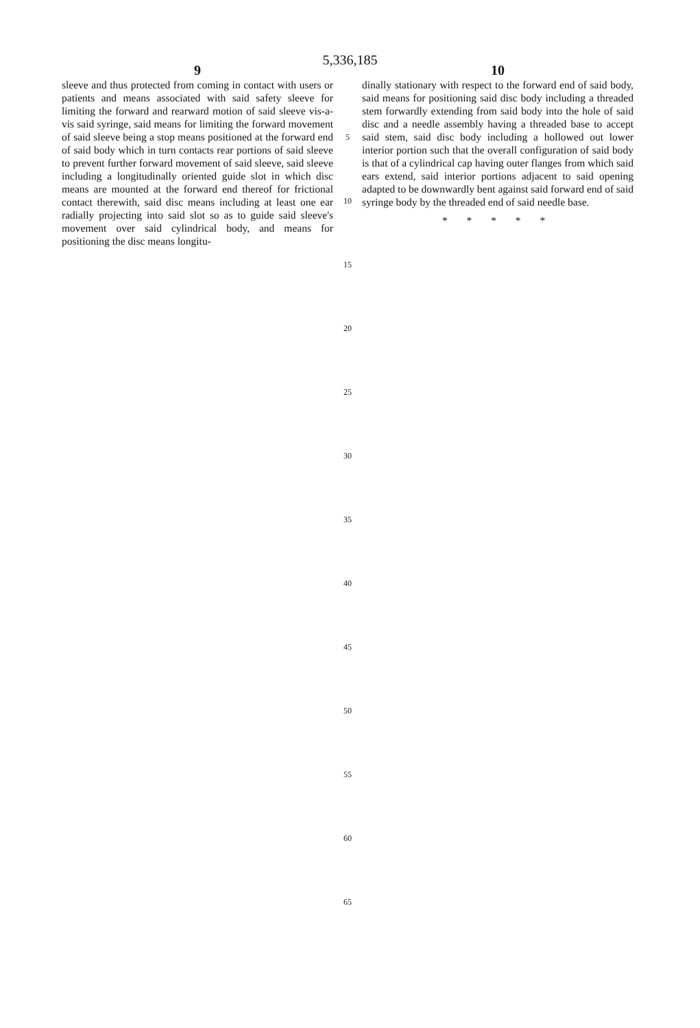5,336,185
9
sleeve and thus protected from coming in contact with users or patients and means associated with said safety sleeve for limiting the forward and rearward motion of said sleeve vis-a-vis said syringe, said means for limiting the forward movement of said sleeve being a stop means positioned at the forward end of said body which in turn contacts rear portions of said sleeve to prevent further forward movement of said sleeve, said sleeve including a longitudinally oriented guide slot in which disc means are mounted at the forward end thereof for frictional contact therewith, said disc means including at least one ear radially projecting into said slot so as to guide said sleeve's movement over said cylindrical body, and means for positioning the disc means longitu-
5
10
15
20
25
30
35
40
45
50
55
60
65
10
dinally stationary with respect to the forward end of said body, said means for positioning said disc body including a threaded stem forwardly extending from said body into the hole of said disc and a needle assembly having a threaded base to accept said stem, said disc body including a hollowed out lower interior portion such that the overall configuration of said body is that of a cylindrical cap having outer flanges from which said ears extend, said interior portions adjacent to said opening adapted to be downwardly bent against said forward end of said syringe body by the threaded end of said needle base.
* * * * *